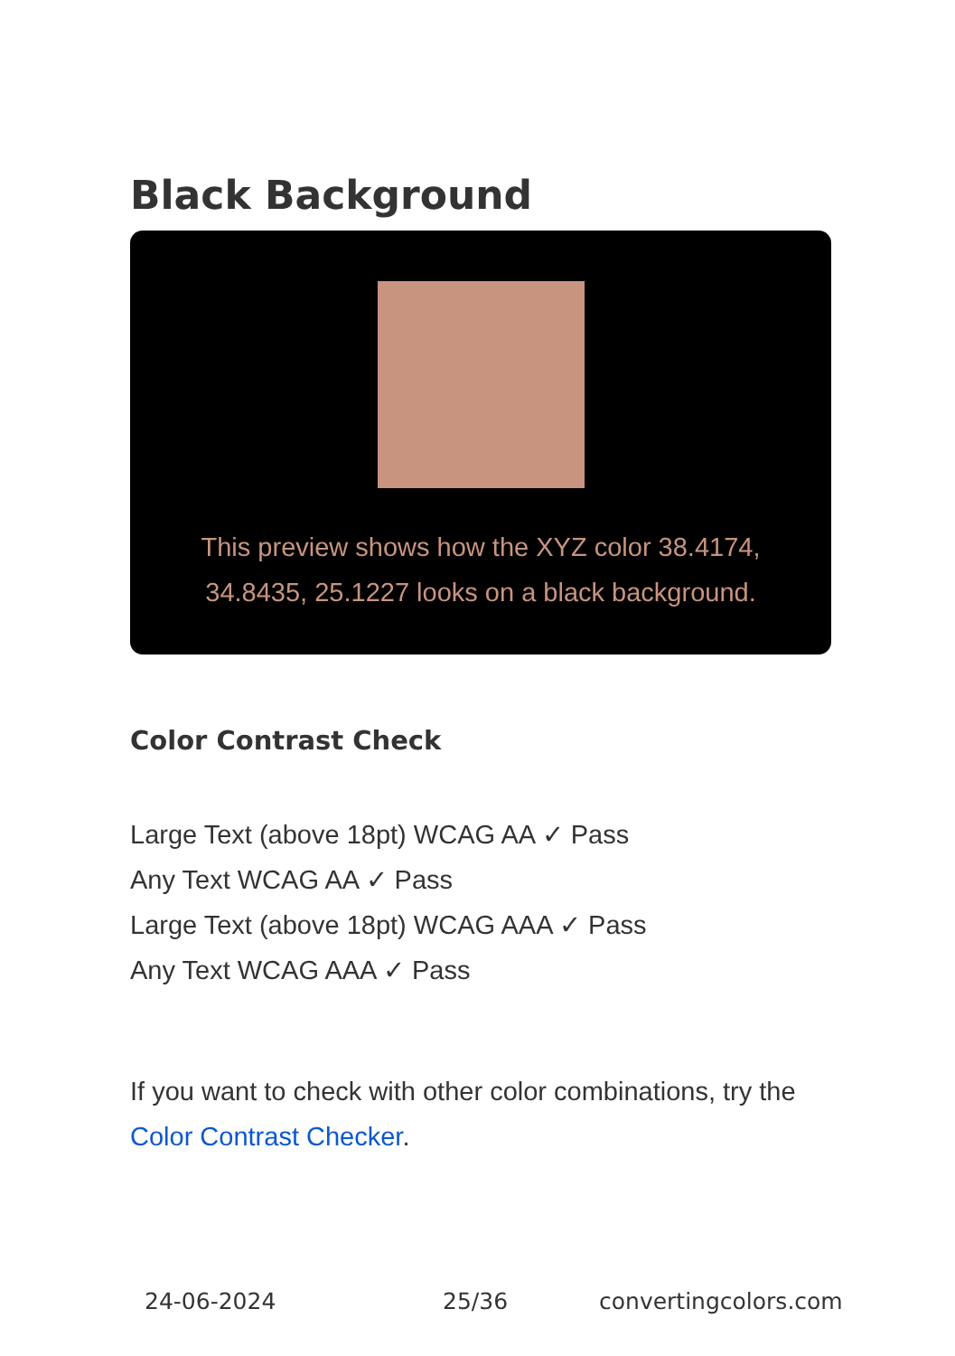Black Background
This preview shows how the XYZ color 38.4174, 34.8435, 25.1227 looks on a black background.
Color Contrast Check
Large Text (above 18pt) WCAG AA ✓ Pass
Any Text WCAG AA ✓ Pass
Large Text (above 18pt) WCAG AAA ✓ Pass
Any Text WCAG AAA ✓ Pass
If you want to check with other color combinations, try the Color Contrast Checker.
24-06-2024 25/36 convertingcolors.com